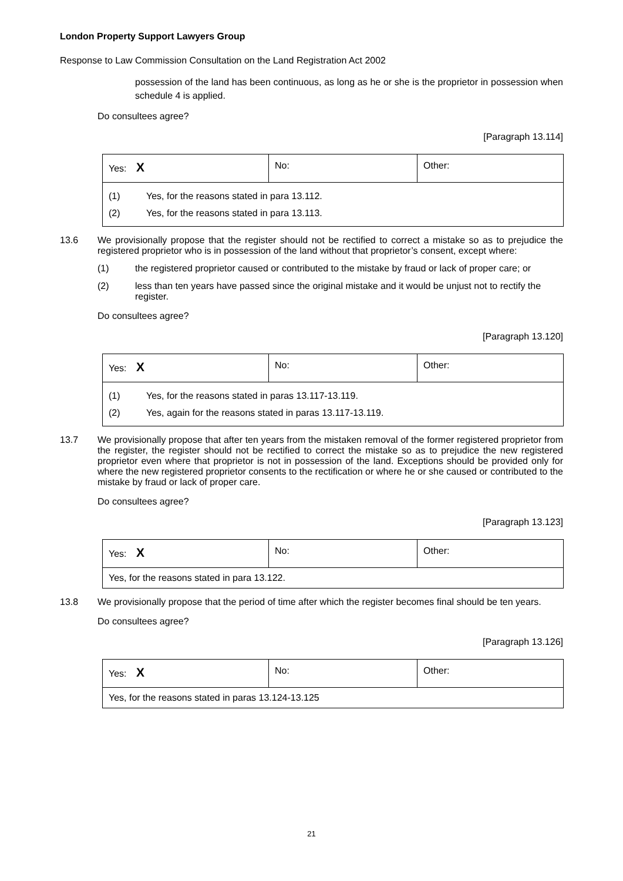London Property Support Lawyers Group
Response to Law Commission Consultation on the Land Registration Act 2002
possession of the land has been continuous, as long as he or she is the proprietor in possession when schedule 4 is applied.
Do consultees agree?
[Paragraph 13.114]
| Yes: X | No: | Other: |
| (1) Yes, for the reasons stated in para 13.112. (2) Yes, for the reasons stated in para 13.113. | | |
13.6 We provisionally propose that the register should not be rectified to correct a mistake so as to prejudice the registered proprietor who is in possession of the land without that proprietor’s consent, except where:
(1) the registered proprietor caused or contributed to the mistake by fraud or lack of proper care; or
(2) less than ten years have passed since the original mistake and it would be unjust not to rectify the register.
Do consultees agree?
[Paragraph 13.120]
| Yes: X | No: | Other: |
| (1) Yes, for the reasons stated in paras 13.117-13.119. (2) Yes, again for the reasons stated in paras 13.117-13.119. | | |
13.7 We provisionally propose that after ten years from the mistaken removal of the former registered proprietor from the register, the register should not be rectified to correct the mistake so as to prejudice the new registered proprietor even where that proprietor is not in possession of the land. Exceptions should be provided only for where the new registered proprietor consents to the rectification or where he or she caused or contributed to the mistake by fraud or lack of proper care.
Do consultees agree?
[Paragraph 13.123]
| Yes: X | No: | Other: |
| Yes, for the reasons stated in para 13.122. | | |
13.8 We provisionally propose that the period of time after which the register becomes final should be ten years.
Do consultees agree?
[Paragraph 13.126]
| Yes: X | No: | Other: |
| Yes, for the reasons stated in paras 13.124-13.125 | | |
21